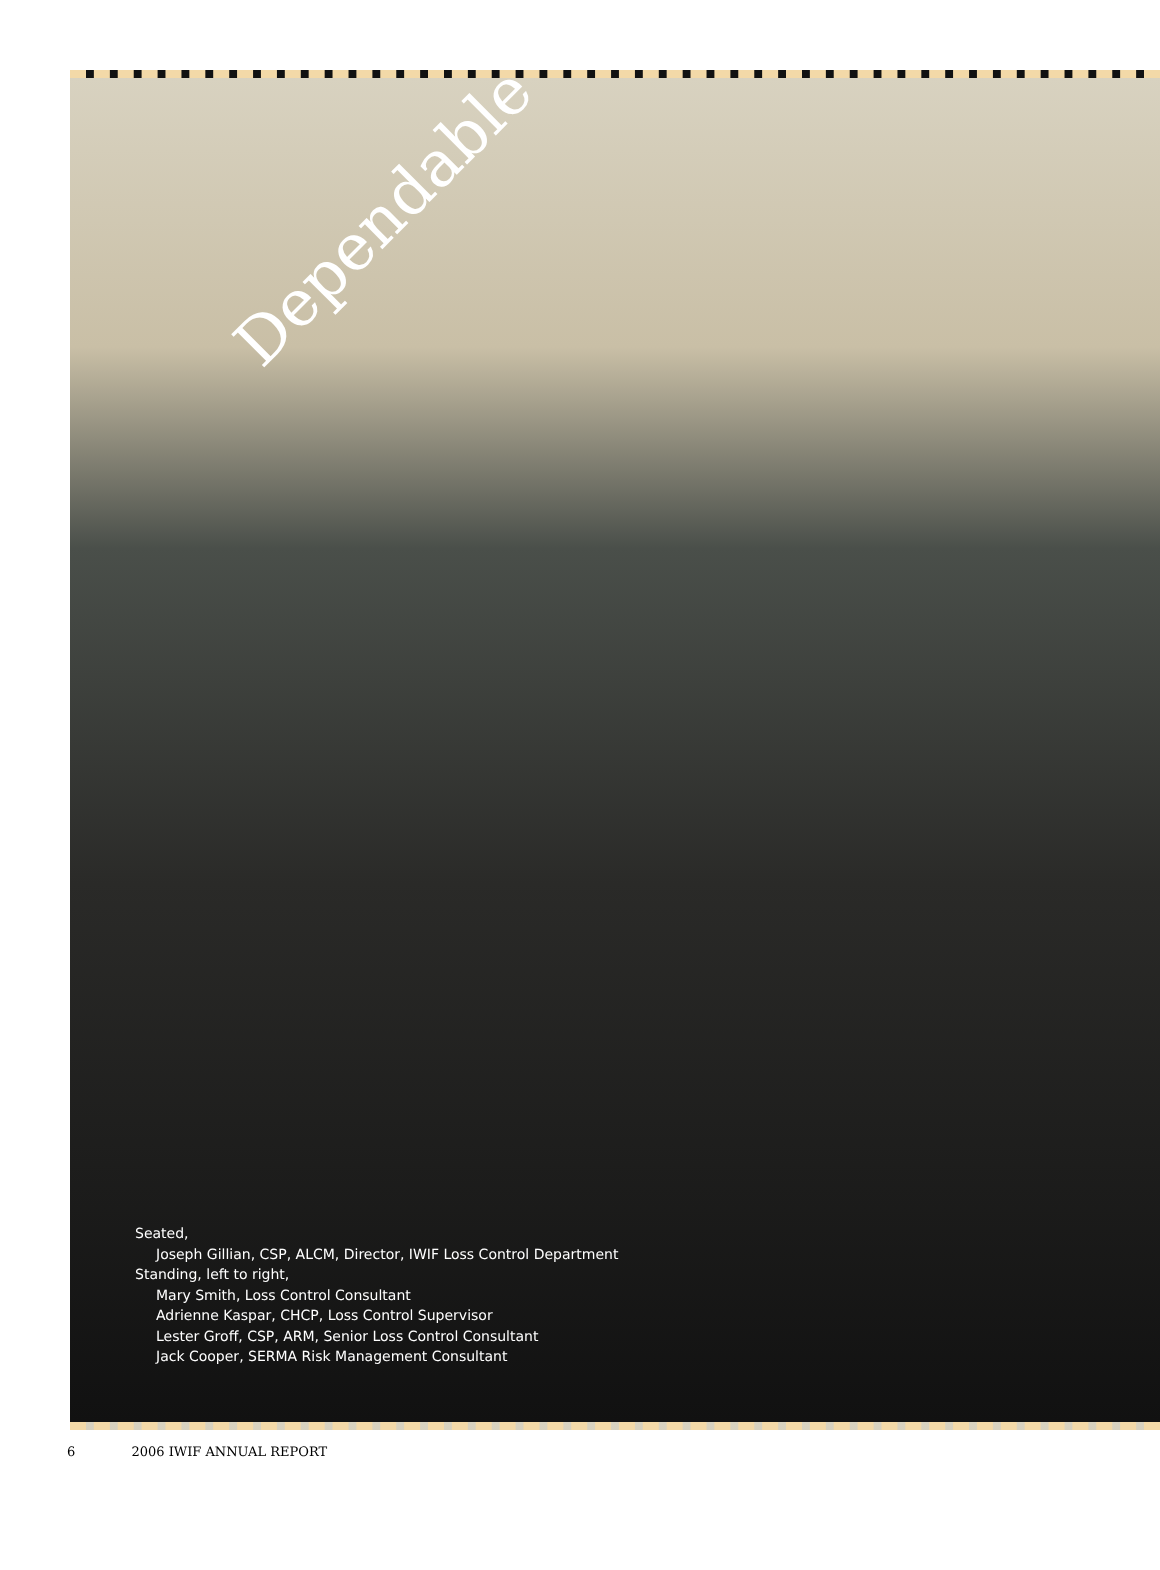Dependable
Seated,
Joseph Gillian, CSP, ALCM, Director, IWIF Loss Control Department
Standing, left to right,
Mary Smith, Loss Control Consultant
Adrienne Kaspar, CHCP, Loss Control Supervisor
Lester Groff, CSP, ARM, Senior Loss Control Consultant
Jack Cooper, SERMA Risk Management Consultant
6 2006 IWIF ANNUAL REPORT